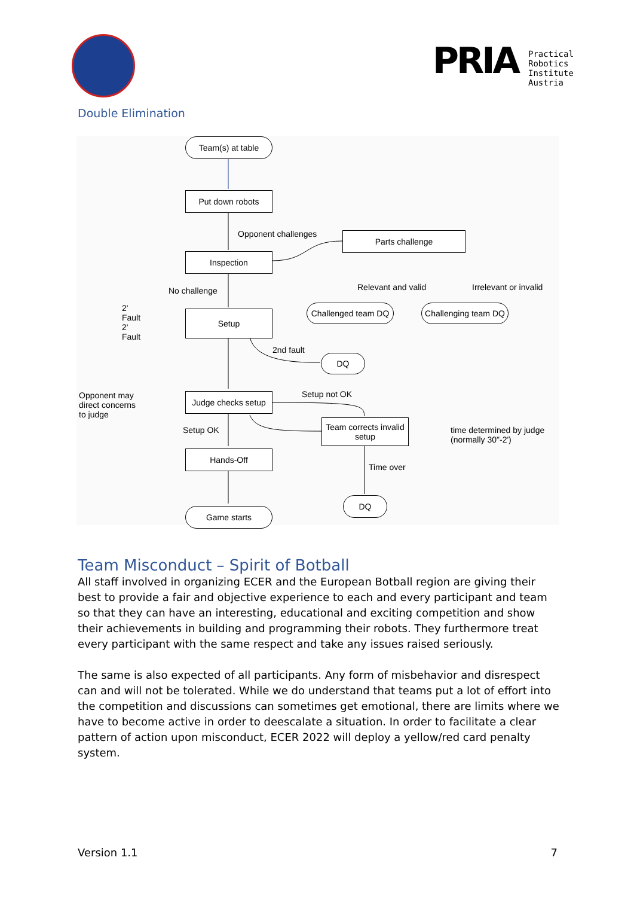PRIA
Practical
Robotics
Institute
Austria
Double Elimination
Team(s) at table
Put down robots
Opponent challenges Parts challenge
Inspection
Relevant and valid Irrelevant or invalid
No challenge
Challenged team DQ
Challenging team DQ
2'
Fault
2'
Fault
Setup
2nd fault
DQ
Opponent may
direct concerns
to judge
Setup not OK
Judge checks setup
Team corrects invalid setup
time determined by judge
(normally 30"-2')
Setup OK
Hands-Off
Time over
DQ
Game starts
Team Misconduct – Spirit of Botball
All staff involved in organizing ECER and the European Botball region are giving their best to provide a fair and objective experience to each and every participant and team so that they can have an interesting, educational and exciting competition and show their achievements in building and programming their robots. They furthermore treat every participant with the same respect and take any issues raised seriously.
The same is also expected of all participants. Any form of misbehavior and disrespect can and will not be tolerated. While we do understand that teams put a lot of effort into the competition and discussions can sometimes get emotional, there are limits where we have to become active in order to deescalate a situation. In order to facilitate a clear pattern of action upon misconduct, ECER 2022 will deploy a yellow/red card penalty system.
Version 1.1 7